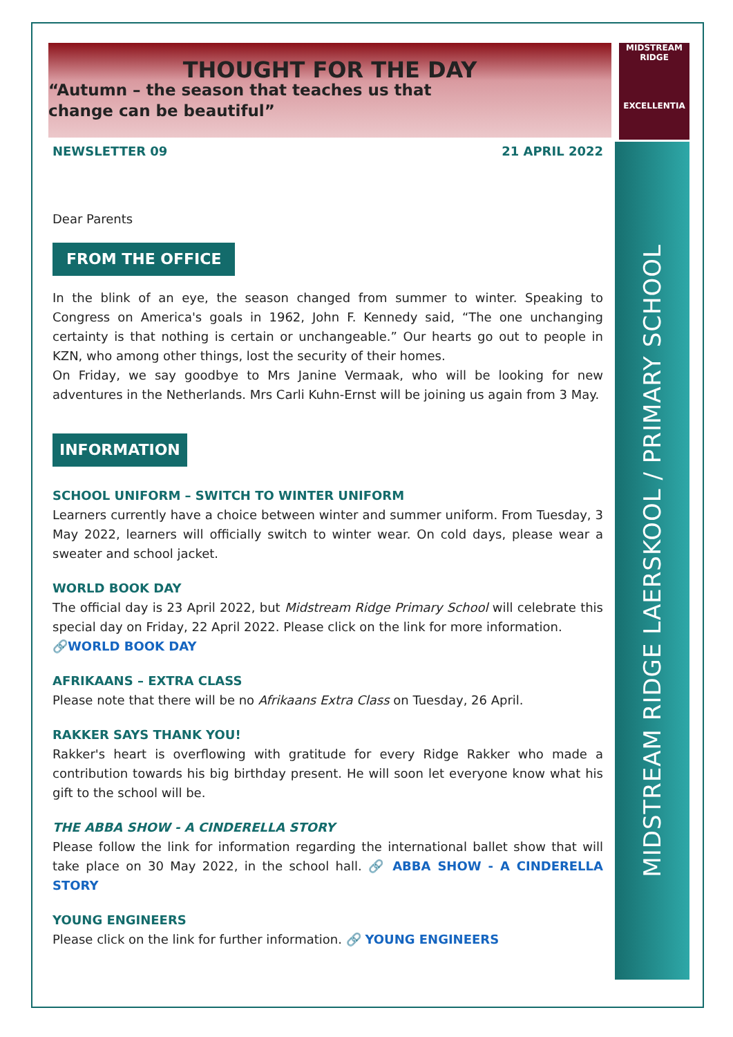MIDSTREAM
RIDGE
EXCELLENTIA
MIDSTREAM RIDGE LAERSKOOL / PRIMARY SCHOOL
THOUGHT FOR THE DAY
“Autumn – the season that teaches us that
change can be beautiful”
NEWSLETTER 09 21 APRIL 2022
Dear Parents
FROM THE OFFICE
In the blink of an eye, the season changed from summer to winter. Speaking to Congress on America's goals in 1962, John F. Kennedy said, “The one unchanging certainty is that nothing is certain or unchangeable.” Our hearts go out to people in KZN, who among other things, lost the security of their homes.
On Friday, we say goodbye to Mrs Janine Vermaak, who will be looking for new adventures in the Netherlands. Mrs Carli Kuhn-Ernst will be joining us again from 3 May.
INFORMATION
SCHOOL UNIFORM – SWITCH TO WINTER UNIFORM
Learners currently have a choice between winter and summer uniform. From Tuesday, 3 May 2022, learners will officially switch to winter wear. On cold days, please wear a sweater and school jacket.
WORLD BOOK DAY
The official day is 23 April 2022, but Midstream Ridge Primary School will celebrate this special day on Friday, 22 April 2022. Please click on the link for more information.
🔗WORLD BOOK DAY
AFRIKAANS – EXTRA CLASS
Please note that there will be no Afrikaans Extra Class on Tuesday, 26 April.
RAKKER SAYS THANK YOU!
Rakker's heart is overflowing with gratitude for every Ridge Rakker who made a contribution towards his big birthday present. He will soon let everyone know what his gift to the school will be.
THE ABBA SHOW - A CINDERELLA STORY
Please follow the link for information regarding the international ballet show that will take place on 30 May 2022, in the school hall. 🔗 ABBA SHOW - A CINDERELLA STORY
YOUNG ENGINEERS
Please click on the link for further information. 🔗 YOUNG ENGINEERS